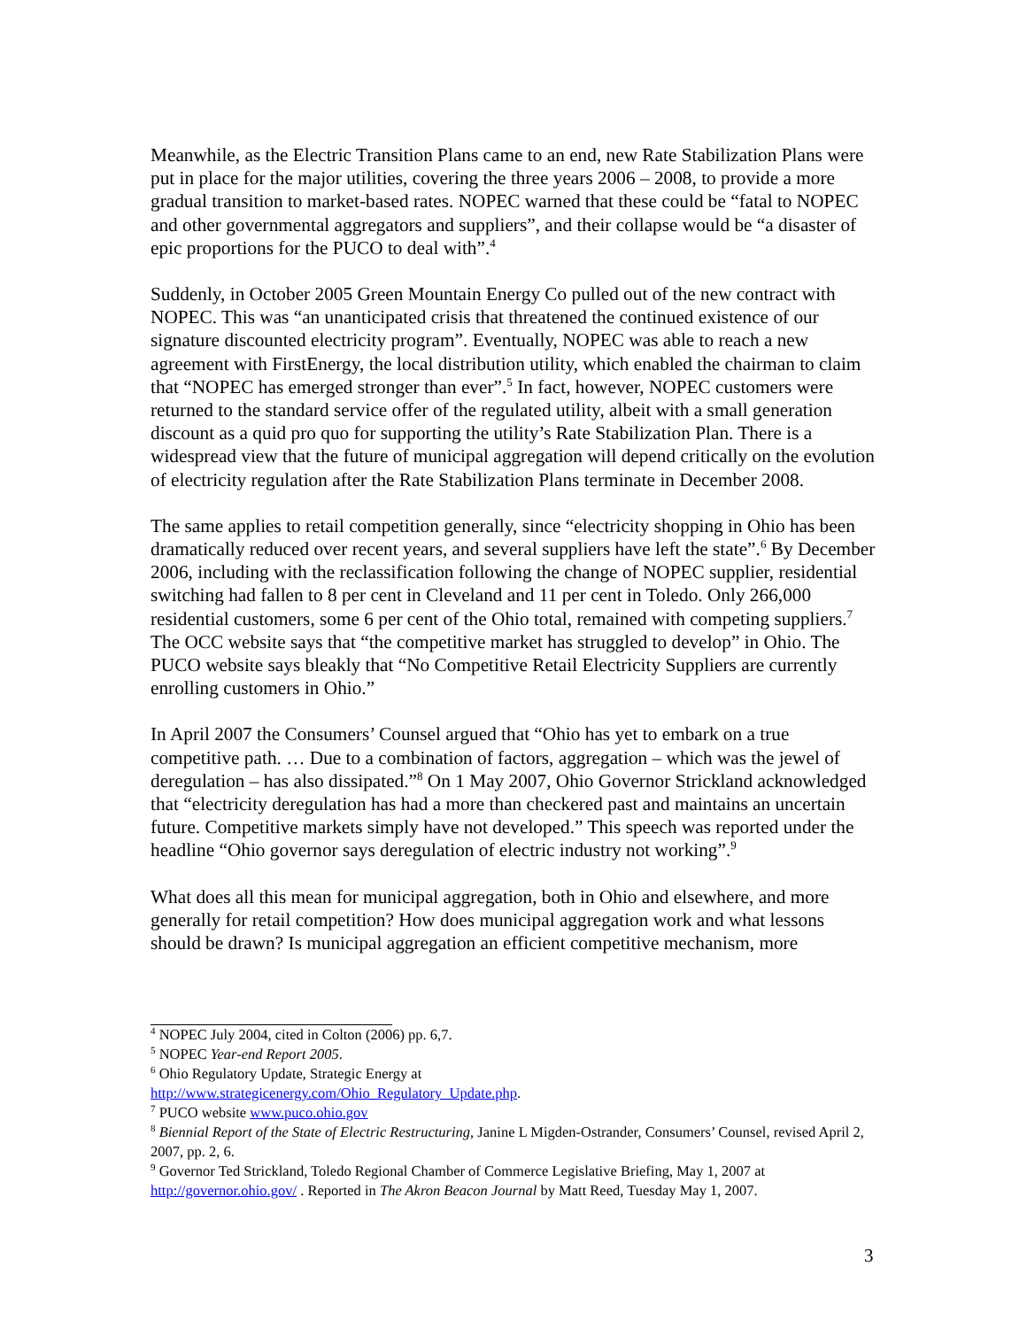Meanwhile, as the Electric Transition Plans came to an end, new Rate Stabilization Plans were put in place for the major utilities, covering the three years 2006 – 2008, to provide a more gradual transition to market-based rates. NOPEC warned that these could be “fatal to NOPEC and other governmental aggregators and suppliers”, and their collapse would be “a disaster of epic proportions for the PUCO to deal with”.<sup>4</sup>
Suddenly, in October 2005 Green Mountain Energy Co pulled out of the new contract with NOPEC. This was “an unanticipated crisis that threatened the continued existence of our signature discounted electricity program”. Eventually, NOPEC was able to reach a new agreement with FirstEnergy, the local distribution utility, which enabled the chairman to claim that “NOPEC has emerged stronger than ever”.<sup>5</sup> In fact, however, NOPEC customers were returned to the standard service offer of the regulated utility, albeit with a small generation discount as a quid pro quo for supporting the utility’s Rate Stabilization Plan. There is a widespread view that the future of municipal aggregation will depend critically on the evolution of electricity regulation after the Rate Stabilization Plans terminate in December 2008.
The same applies to retail competition generally, since “electricity shopping in Ohio has been dramatically reduced over recent years, and several suppliers have left the state”.<sup>6</sup> By December 2006, including with the reclassification following the change of NOPEC supplier, residential switching had fallen to 8 per cent in Cleveland and 11 per cent in Toledo. Only 266,000 residential customers, some 6 per cent of the Ohio total, remained with competing suppliers.<sup>7</sup> The OCC website says that “the competitive market has struggled to develop” in Ohio. The PUCO website says bleakly that “No Competitive Retail Electricity Suppliers are currently enrolling customers in Ohio.”
In April 2007 the Consumers’ Counsel argued that “Ohio has yet to embark on a true competitive path. … Due to a combination of factors, aggregation – which was the jewel of deregulation – has also dissipated.”<sup>8</sup> On 1 May 2007, Ohio Governor Strickland acknowledged that “electricity deregulation has had a more than checkered past and maintains an uncertain future. Competitive markets simply have not developed.” This speech was reported under the headline “Ohio governor says deregulation of electric industry not working”.<sup>9</sup>
What does all this mean for municipal aggregation, both in Ohio and elsewhere, and more generally for retail competition? How does municipal aggregation work and what lessons should be drawn? Is municipal aggregation an efficient competitive mechanism, more
<sup>4</sup> NOPEC July 2004, cited in Colton (2006) pp. 6,7.
<sup>5</sup> NOPEC Year-end Report 2005.
<sup>6</sup> Ohio Regulatory Update, Strategic Energy at
http://www.strategicenergy.com/Ohio_Regulatory_Update.php.
<sup>7</sup> PUCO website www.puco.ohio.gov
<sup>8</sup> Biennial Report of the State of Electric Restructuring, Janine L Migden-Ostrander, Consumers’ Counsel, revised April 2, 2007, pp. 2, 6.
<sup>9</sup> Governor Ted Strickland, Toledo Regional Chamber of Commerce Legislative Briefing, May 1, 2007 at http://governor.ohio.gov/ . Reported in The Akron Beacon Journal by Matt Reed, Tuesday May 1, 2007.
3